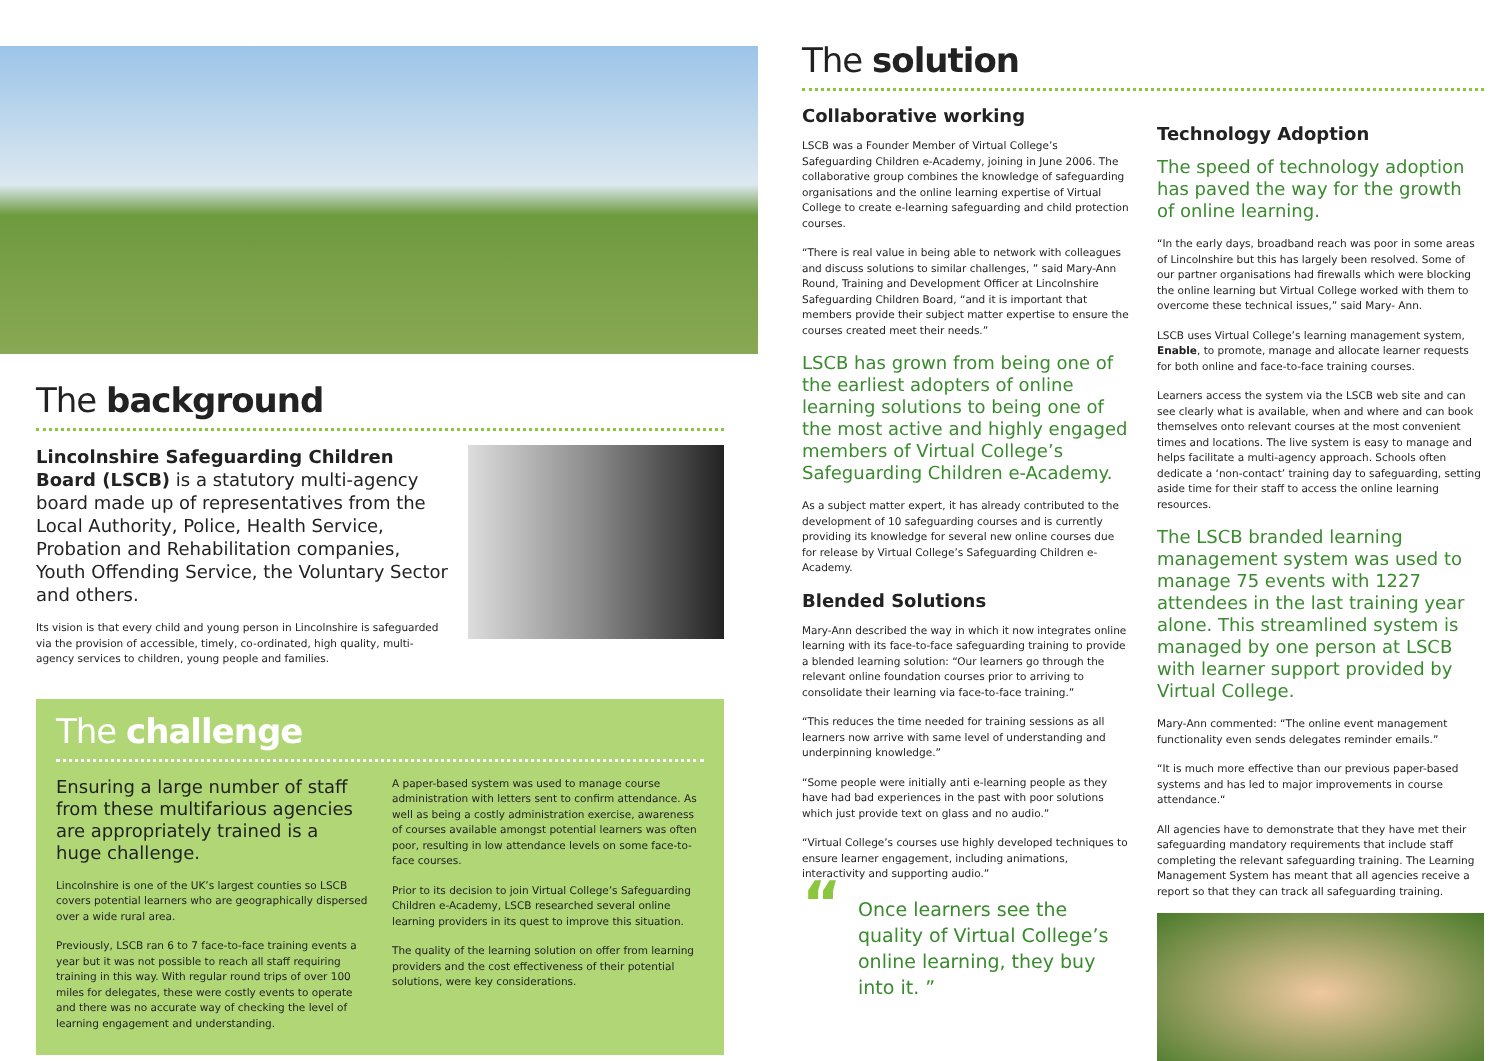The background
Lincolnshire Safeguarding Children Board (LSCB) is a statutory multi-agency board made up of representatives from the Local Authority, Police, Health Service, Probation and Rehabilitation companies, Youth Offending Service, the Voluntary Sector and others.
Its vision is that every child and young person in Lincolnshire is safeguarded via the provision of accessible, timely, co-ordinated, high quality, multi-agency services to children, young people and families.
The challenge
Ensuring a large number of staff from these multifarious agencies are appropriately trained is a huge challenge.
Lincolnshire is one of the UK’s largest counties so LSCB covers potential learners who are geographically dispersed over a wide rural area.
Previously, LSCB ran 6 to 7 face-to-face training events a year but it was not possible to reach all staff requiring training in this way. With regular round trips of over 100 miles for delegates, these were costly events to operate and there was no accurate way of checking the level of learning engagement and understanding.
A paper-based system was used to manage course administration with letters sent to confirm attendance. As well as being a costly administration exercise, awareness of courses available amongst potential learners was often poor, resulting in low attendance levels on some face-to-face courses.
Prior to its decision to join Virtual College’s Safeguarding Children e-Academy, LSCB researched several online learning providers in its quest to improve this situation.
The quality of the learning solution on offer from learning providers and the cost effectiveness of their potential solutions, were key considerations.
The solution
Collaborative working
LSCB was a Founder Member of Virtual College’s Safeguarding Children e-Academy, joining in June 2006. The collaborative group combines the knowledge of safeguarding organisations and the online learning expertise of Virtual College to create e-learning safeguarding and child protection courses.
“There is real value in being able to network with colleagues and discuss solutions to similar challenges, ” said Mary-Ann Round, Training and Development Officer at Lincolnshire Safeguarding Children Board, “and it is important that members provide their subject matter expertise to ensure the courses created meet their needs.”
LSCB has grown from being one of the earliest adopters of online learning solutions to being one of the most active and highly engaged members of Virtual College’s Safeguarding Children e-Academy.
As a subject matter expert, it has already contributed to the development of 10 safeguarding courses and is currently providing its knowledge for several new online courses due for release by Virtual College’s Safeguarding Children e-Academy.
Blended Solutions
Mary-Ann described the way in which it now integrates online learning with its face-to-face safeguarding training to provide a blended learning solution: “Our learners go through the relevant online foundation courses prior to arriving to consolidate their learning via face-to-face training.”
“This reduces the time needed for training sessions as all learners now arrive with same level of understanding and underpinning knowledge.”
“Some people were initially anti e-learning people as they have had bad experiences in the past with poor solutions which just provide text on glass and no audio.”
“Virtual College’s courses use highly developed techniques to ensure learner engagement, including animations, interactivity and supporting audio.”
“Once learners see the quality of Virtual College’s online learning, they buy into it. ”
Technology Adoption
The speed of technology adoption has paved the way for the growth of online learning.
“In the early days, broadband reach was poor in some areas of Lincolnshire but this has largely been resolved. Some of our partner organisations had firewalls which were blocking the online learning but Virtual College worked with them to overcome these technical issues,” said Mary- Ann.
LSCB uses Virtual College’s learning management system, Enable, to promote, manage and allocate learner requests for both online and face-to-face training courses.
Learners access the system via the LSCB web site and can see clearly what is available, when and where and can book themselves onto relevant courses at the most convenient times and locations. The live system is easy to manage and helps facilitate a multi-agency approach. Schools often dedicate a ‘non-contact’ training day to safeguarding, setting aside time for their staff to access the online learning resources.
The LSCB branded learning management system was used to manage 75 events with 1227 attendees in the last training year alone. This streamlined system is managed by one person at LSCB with learner support provided by Virtual College.
Mary-Ann commented: “The online event management functionality even sends delegates reminder emails.”
“It is much more effective than our previous paper-based systems and has led to major improvements in course attendance.“
All agencies have to demonstrate that they have met their safeguarding mandatory requirements that include staff completing the relevant safeguarding training. The Learning Management System has meant that all agencies receive a report so that they can track all safeguarding training.